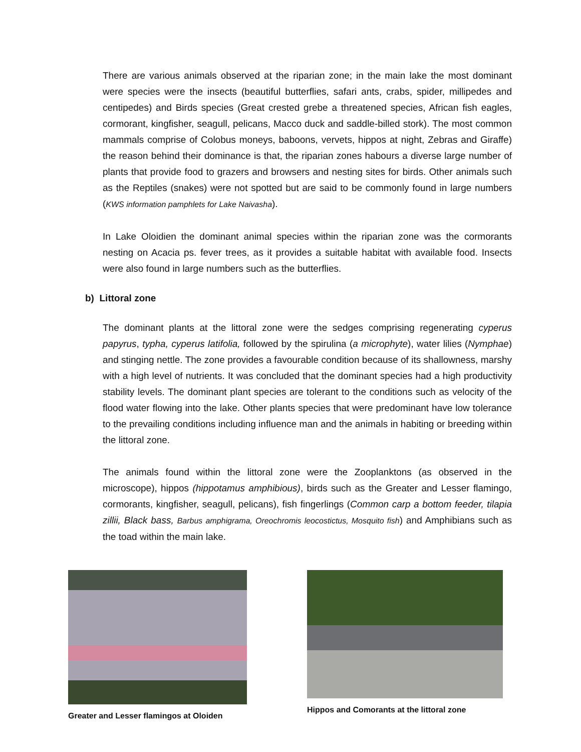There are various animals observed at the riparian zone; in the main lake the most dominant were species were the insects (beautiful butterflies, safari ants, crabs, spider, millipedes and centipedes) and Birds species (Great crested grebe a threatened species, African fish eagles, cormorant, kingfisher, seagull, pelicans, Macco duck and saddle-billed stork). The most common mammals comprise of Colobus moneys, baboons, vervets, hippos at night, Zebras and Giraffe) the reason behind their dominance is that, the riparian zones habours a diverse large number of plants that provide food to grazers and browsers and nesting sites for birds. Other animals such as the Reptiles (snakes) were not spotted but are said to be commonly found in large numbers (KWS information pamphlets for Lake Naivasha).
In Lake Oloidien the dominant animal species within the riparian zone was the cormorants nesting on Acacia ps. fever trees, as it provides a suitable habitat with available food. Insects were also found in large numbers such as the butterflies.
b) Littoral zone
The dominant plants at the littoral zone were the sedges comprising regenerating cyperus papyrus, typha, cyperus latifolia, followed by the spirulina (a microphyte), water lilies (Nymphae) and stinging nettle. The zone provides a favourable condition because of its shallowness, marshy with a high level of nutrients. It was concluded that the dominant species had a high productivity stability levels. The dominant plant species are tolerant to the conditions such as velocity of the flood water flowing into the lake. Other plants species that were predominant have low tolerance to the prevailing conditions including influence man and the animals in habiting or breeding within the littoral zone.
The animals found within the littoral zone were the Zooplanktons (as observed in the microscope), hippos (hippotamus amphibious), birds such as the Greater and Lesser flamingo, cormorants, kingfisher, seagull, pelicans), fish fingerlings (Common carp a bottom feeder, tilapia zillii, Black bass, Barbus amphigrama, Oreochromis leocostictus, Mosquito fish) and Amphibians such as the toad within the main lake.
Greater and Lesser flamingos at Oloiden
Hippos and Comorants at the littoral zone